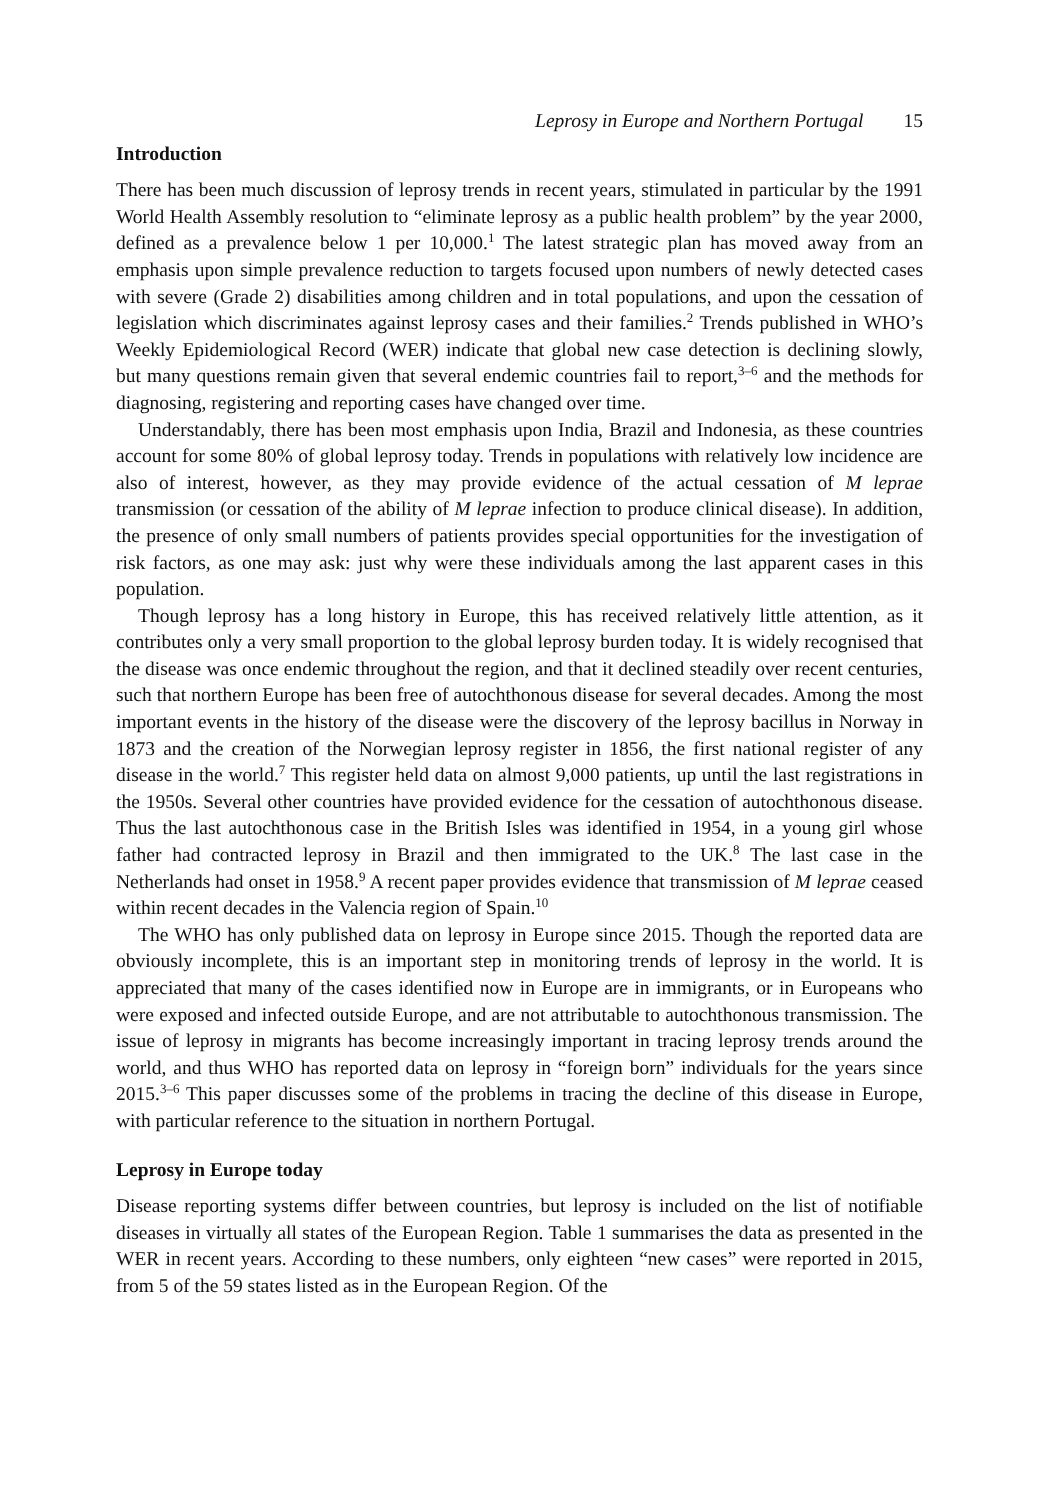Leprosy in Europe and Northern Portugal 15
Introduction
There has been much discussion of leprosy trends in recent years, stimulated in particular by the 1991 World Health Assembly resolution to “eliminate leprosy as a public health problem” by the year 2000, defined as a prevalence below 1 per 10,000.<sup>1</sup> The latest strategic plan has moved away from an emphasis upon simple prevalence reduction to targets focused upon numbers of newly detected cases with severe (Grade 2) disabilities among children and in total populations, and upon the cessation of legislation which discriminates against leprosy cases and their families.<sup>2</sup> Trends published in WHO’s Weekly Epidemiological Record (WER) indicate that global new case detection is declining slowly, but many questions remain given that several endemic countries fail to report,<sup>3–6</sup> and the methods for diagnosing, registering and reporting cases have changed over time.
Understandably, there has been most emphasis upon India, Brazil and Indonesia, as these countries account for some 80% of global leprosy today. Trends in populations with relatively low incidence are also of interest, however, as they may provide evidence of the actual cessation of M leprae transmission (or cessation of the ability of M leprae infection to produce clinical disease). In addition, the presence of only small numbers of patients provides special opportunities for the investigation of risk factors, as one may ask: just why were these individuals among the last apparent cases in this population.
Though leprosy has a long history in Europe, this has received relatively little attention, as it contributes only a very small proportion to the global leprosy burden today. It is widely recognised that the disease was once endemic throughout the region, and that it declined steadily over recent centuries, such that northern Europe has been free of autochthonous disease for several decades. Among the most important events in the history of the disease were the discovery of the leprosy bacillus in Norway in 1873 and the creation of the Norwegian leprosy register in 1856, the first national register of any disease in the world.<sup>7</sup> This register held data on almost 9,000 patients, up until the last registrations in the 1950s. Several other countries have provided evidence for the cessation of autochthonous disease. Thus the last autochthonous case in the British Isles was identified in 1954, in a young girl whose father had contracted leprosy in Brazil and then immigrated to the UK.<sup>8</sup> The last case in the Netherlands had onset in 1958.<sup>9</sup> A recent paper provides evidence that transmission of M leprae ceased within recent decades in the Valencia region of Spain.<sup>10</sup>
The WHO has only published data on leprosy in Europe since 2015. Though the reported data are obviously incomplete, this is an important step in monitoring trends of leprosy in the world. It is appreciated that many of the cases identified now in Europe are in immigrants, or in Europeans who were exposed and infected outside Europe, and are not attributable to autochthonous transmission. The issue of leprosy in migrants has become increasingly important in tracing leprosy trends around the world, and thus WHO has reported data on leprosy in “foreign born” individuals for the years since 2015.<sup>3–6</sup> This paper discusses some of the problems in tracing the decline of this disease in Europe, with particular reference to the situation in northern Portugal.
Leprosy in Europe today
Disease reporting systems differ between countries, but leprosy is included on the list of notifiable diseases in virtually all states of the European Region. Table 1 summarises the data as presented in the WER in recent years. According to these numbers, only eighteen “new cases” were reported in 2015, from 5 of the 59 states listed as in the European Region. Of the